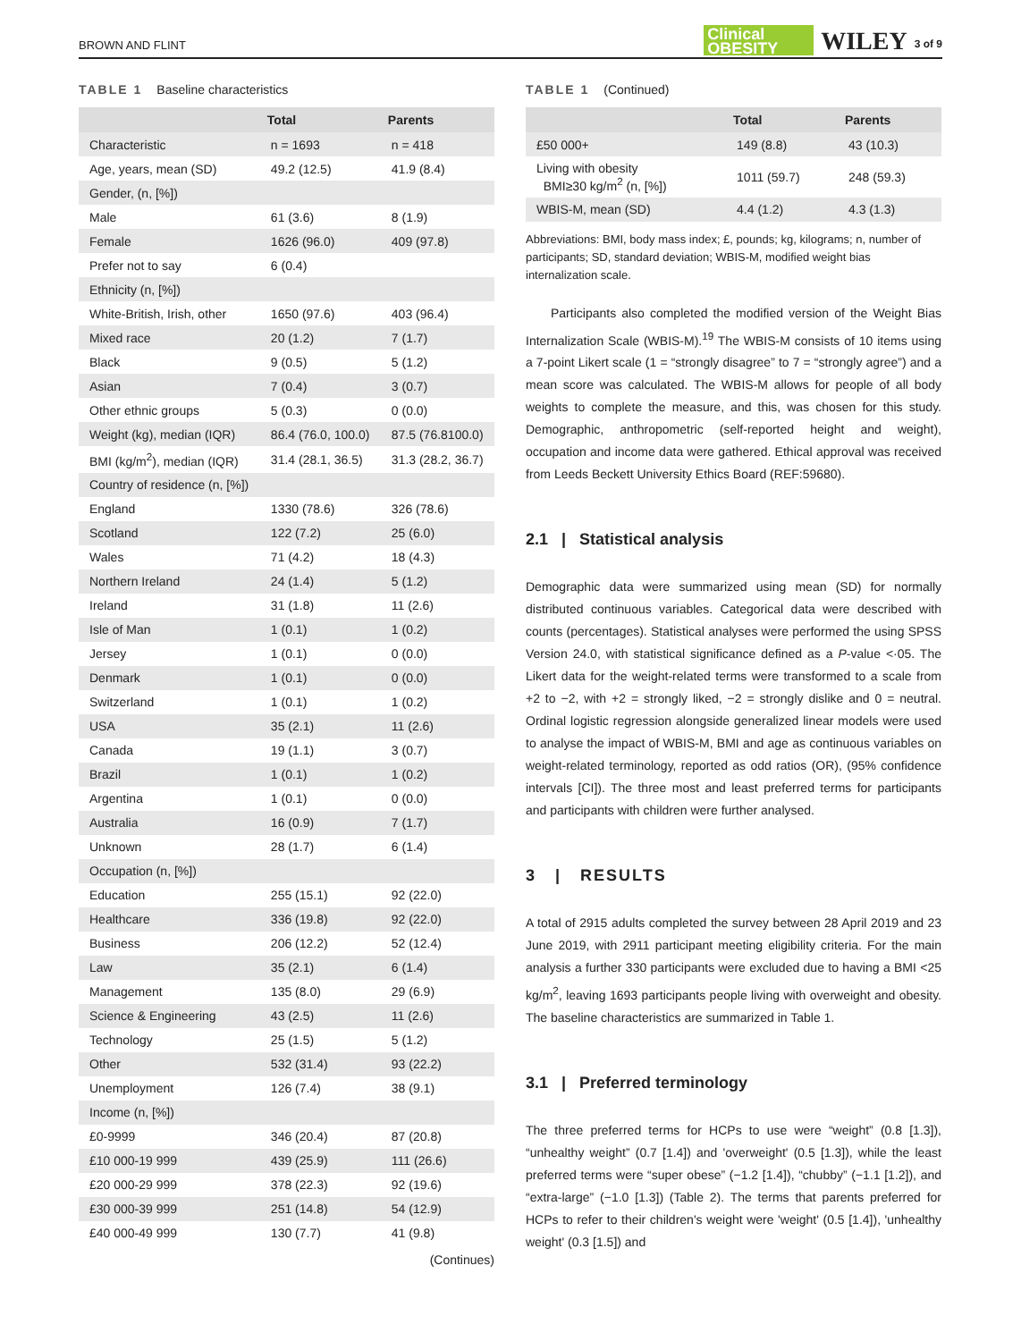BROWN AND FLINT Clinical
OBESITY WILEY 3 of 9
TABLE 1 Baseline characteristics
| | Total | Parents |
| --- | --- | --- |
| Characteristic | n = 1693 | n = 418 |
| Age, years, mean (SD) | 49.2 (12.5) | 41.9 (8.4) |
| Gender, (n, [%]) | | |
| Male | 61 (3.6) | 8 (1.9) |
| Female | 1626 (96.0) | 409 (97.8) |
| Prefer not to say | 6 (0.4) | |
| Ethnicity (n, [%]) | | |
| White-British, Irish, other | 1650 (97.6) | 403 (96.4) |
| Mixed race | 20 (1.2) | 7 (1.7) |
| Black | 9 (0.5) | 5 (1.2) |
| Asian | 7 (0.4) | 3 (0.7) |
| Other ethnic groups | 5 (0.3) | 0 (0.0) |
| Weight (kg), median (IQR) | 86.4 (76.0, 100.0) | 87.5 (76.8100.0) |
| BMI (kg/m<sup>2</sup>), median (IQR) | 31.4 (28.1, 36.5) | 31.3 (28.2, 36.7) |
| Country of residence (n, [%]) | | |
| England | 1330 (78.6) | 326 (78.6) |
| Scotland | 122 (7.2) | 25 (6.0) |
| Wales | 71 (4.2) | 18 (4.3) |
| Northern Ireland | 24 (1.4) | 5 (1.2) |
| Ireland | 31 (1.8) | 11 (2.6) |
| Isle of Man | 1 (0.1) | 1 (0.2) |
| Jersey | 1 (0.1) | 0 (0.0) |
| Denmark | 1 (0.1) | 0 (0.0) |
| Switzerland | 1 (0.1) | 1 (0.2) |
| USA | 35 (2.1) | 11 (2.6) |
| Canada | 19 (1.1) | 3 (0.7) |
| Brazil | 1 (0.1) | 1 (0.2) |
| Argentina | 1 (0.1) | 0 (0.0) |
| Australia | 16 (0.9) | 7 (1.7) |
| Unknown | 28 (1.7) | 6 (1.4) |
| Occupation (n, [%]) | | |
| Education | 255 (15.1) | 92 (22.0) |
| Healthcare | 336 (19.8) | 92 (22.0) |
| Business | 206 (12.2) | 52 (12.4) |
| Law | 35 (2.1) | 6 (1.4) |
| Management | 135 (8.0) | 29 (6.9) |
| Science & Engineering | 43 (2.5) | 11 (2.6) |
| Technology | 25 (1.5) | 5 (1.2) |
| Other | 532 (31.4) | 93 (22.2) |
| Unemployment | 126 (7.4) | 38 (9.1) |
| Income (n, [%]) | | |
| £0-9999 | 346 (20.4) | 87 (20.8) |
| £10 000-19 999 | 439 (25.9) | 111 (26.6) |
| £20 000-29 999 | 378 (22.3) | 92 (19.6) |
| £30 000-39 999 | 251 (14.8) | 54 (12.9) |
| £40 000-49 999 | 130 (7.7) | 41 (9.8) |
(Continues)
TABLE 1 (Continued)
| | Total | Parents |
| --- | --- | --- |
| £50 000+ | 149 (8.8) | 43 (10.3) |
| Living with obesity BMI≥30 kg/m<sup>2</sup> (n, [%]) | 1011 (59.7) | 248 (59.3) |
| WBIS-M, mean (SD) | 4.4 (1.2) | 4.3 (1.3) |
Abbreviations: BMI, body mass index; £, pounds; kg, kilograms; n, number of participants; SD, standard deviation; WBIS-M, modified weight bias internalization scale.
Participants also completed the modified version of the Weight Bias Internalization Scale (WBIS-M).<sup>19</sup> The WBIS-M consists of 10 items using a 7-point Likert scale (1 = “strongly disagree” to 7 = “strongly agree”) and a mean score was calculated. The WBIS-M allows for people of all body weights to complete the measure, and this, was chosen for this study. Demographic, anthropometric (self-reported height and weight), occupation and income data were gathered. Ethical approval was received from Leeds Beckett University Ethics Board (REF:59680).
2.1 | Statistical analysis
Demographic data were summarized using mean (SD) for normally distributed continuous variables. Categorical data were described with counts (percentages). Statistical analyses were performed the using SPSS Version 24.0, with statistical significance defined as a P-value <·05. The Likert data for the weight-related terms were transformed to a scale from +2 to −2, with +2 = strongly liked, −2 = strongly dislike and 0 = neutral. Ordinal logistic regression alongside generalized linear models were used to analyse the impact of WBIS-M, BMI and age as continuous variables on weight-related terminology, reported as odd ratios (OR), (95% confidence intervals [CI]). The three most and least preferred terms for participants and participants with children were further analysed.
3 | RESULTS
A total of 2915 adults completed the survey between 28 April 2019 and 23 June 2019, with 2911 participant meeting eligibility criteria. For the main analysis a further 330 participants were excluded due to having a BMI <25 kg/m<sup>2</sup>, leaving 1693 participants people living with overweight and obesity. The baseline characteristics are summarized in Table 1.
3.1 | Preferred terminology
The three preferred terms for HCPs to use were “weight” (0.8 [1.3]), “unhealthy weight” (0.7 [1.4]) and 'overweight' (0.5 [1.3]), while the least preferred terms were “super obese” (−1.2 [1.4]), “chubby” (−1.1 [1.2]), and “extra-large” (−1.0 [1.3]) (Table 2). The terms that parents preferred for HCPs to refer to their children's weight were 'weight' (0.5 [1.4]), 'unhealthy weight' (0.3 [1.5]) and